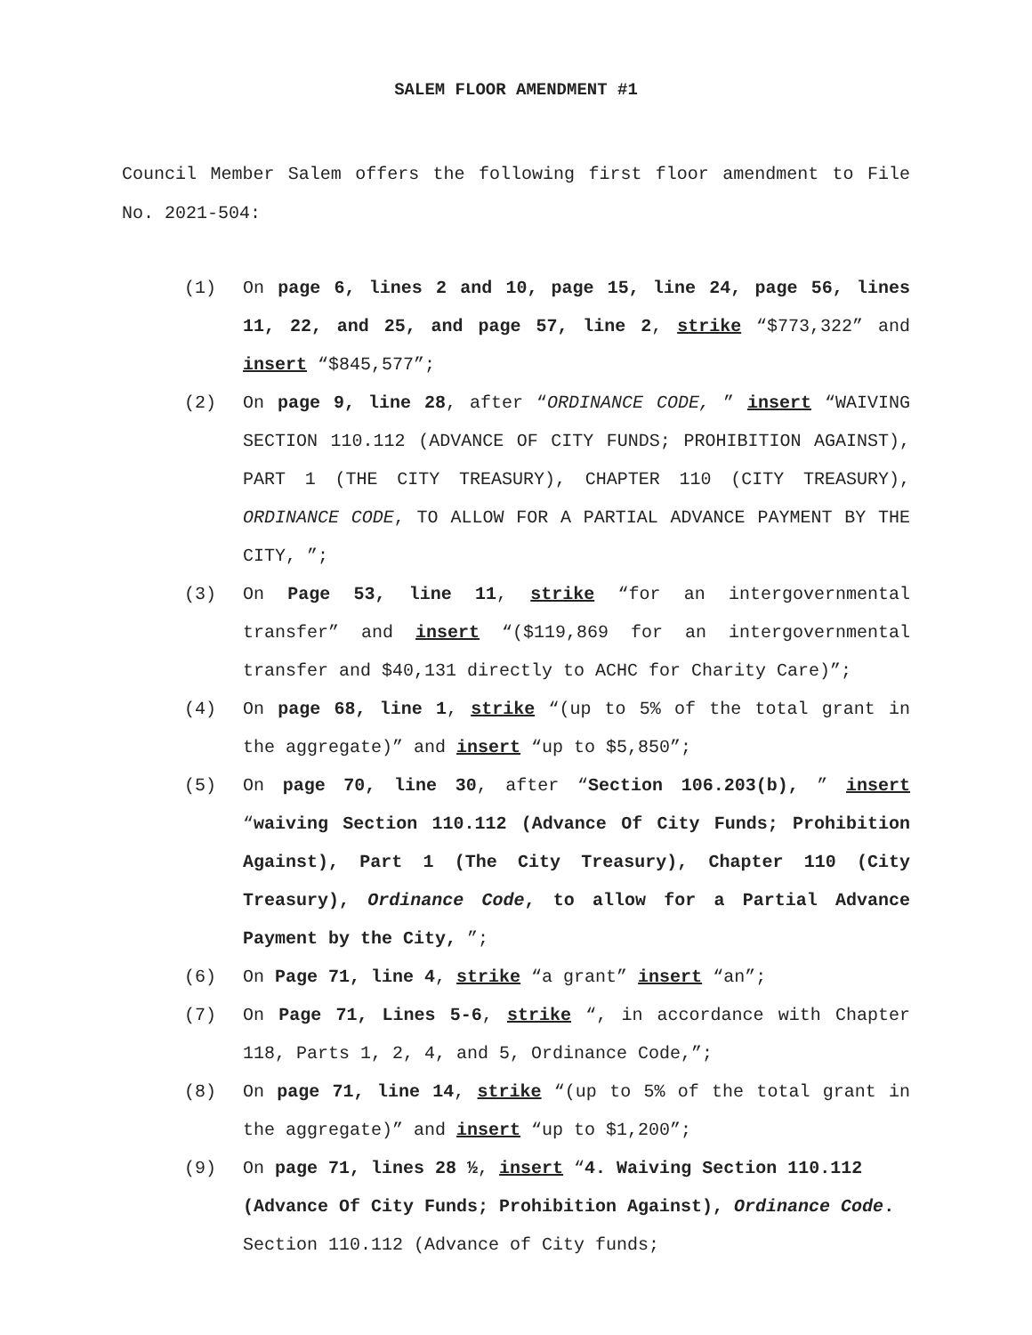SALEM FLOOR AMENDMENT #1
Council Member Salem offers the following first floor amendment to File No. 2021-504:
(1) On page 6, lines 2 and 10, page 15, line 24, page 56, lines 11, 22, and 25, and page 57, line 2, strike “$773,322” and insert “$845,577”;
(2) On page 9, line 28, after “ORDINANCE CODE, ” insert “WAIVING SECTION 110.112 (ADVANCE OF CITY FUNDS; PROHIBITION AGAINST), PART 1 (THE CITY TREASURY), CHAPTER 110 (CITY TREASURY), ORDINANCE CODE, TO ALLOW FOR A PARTIAL ADVANCE PAYMENT BY THE CITY, ”;
(3) On Page 53, line 11, strike “for an intergovernmental transfer” and insert “($119,869 for an intergovernmental transfer and $40,131 directly to ACHC for Charity Care)”;
(4) On page 68, line 1, strike “(up to 5% of the total grant in the aggregate)” and insert “up to $5,850”;
(5) On page 70, line 30, after “Section 106.203(b), ” insert “waiving Section 110.112 (Advance Of City Funds; Prohibition Against), Part 1 (The City Treasury), Chapter 110 (City Treasury), Ordinance Code, to allow for a Partial Advance Payment by the City, ”;
(6) On Page 71, line 4, strike “a grant” insert “an”;
(7) On Page 71, Lines 5-6, strike “, in accordance with Chapter 118, Parts 1, 2, 4, and 5, Ordinance Code,”;
(8) On page 71, line 14, strike “(up to 5% of the total grant in the aggregate)” and insert “up to $1,200”;
(9) On page 71, lines 28 ½, insert “4. Waiving Section 110.112 (Advance Of City Funds; Prohibition Against), Ordinance Code. Section 110.112 (Advance of City funds;